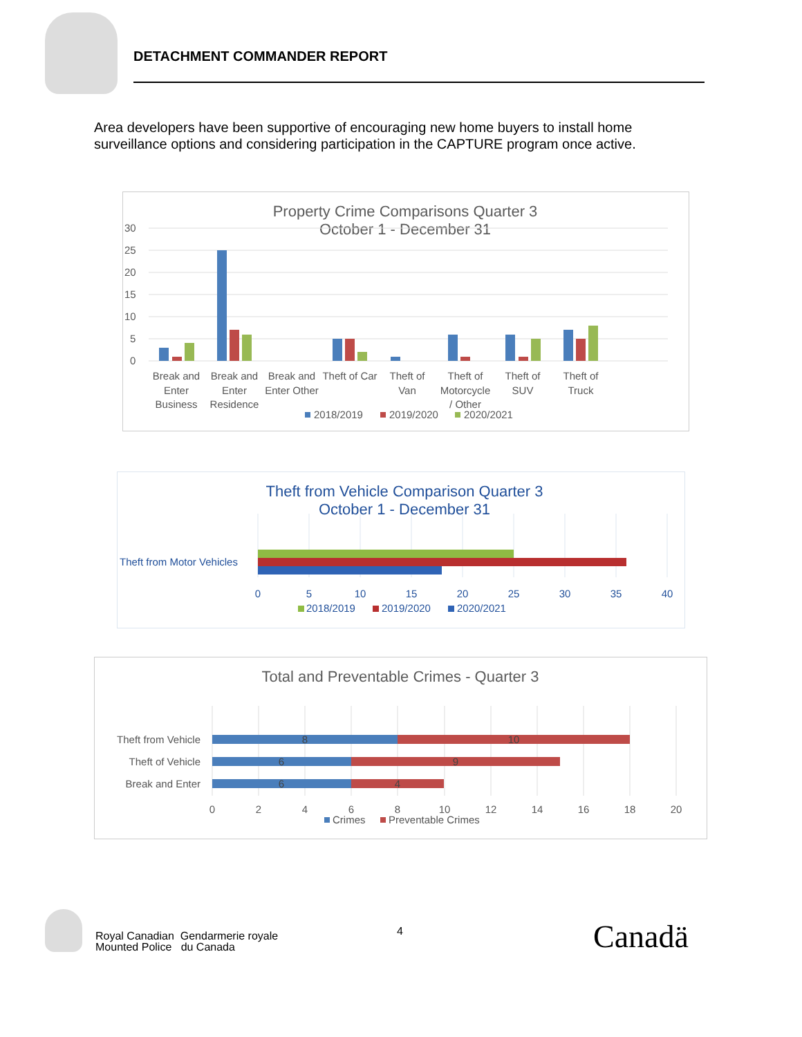DETACHMENT COMMANDER REPORT
Area developers have been supportive of encouraging new home buyers to install home surveillance options and considering participation in the CAPTURE program once active.
Property Crime Comparisons Quarter 3
October 1 - December 31
30
25
20
15
10
5
0
Break and
Enter
Business
Break and
Enter
Residence
Break and
Enter Other
Theft of Car
Theft of
Van
Theft of
Motorcycle
/ Other
Theft of
SUV
Theft of
Truck
2018/2019
2019/2020
2020/2021
Theft from Vehicle Comparison Quarter 3
October 1 - December 31
Theft from Motor Vehicles
0
5
10
15
20
25
30
35
40
2018/2019
2019/2020
2020/2021
Total and Preventable Crimes - Quarter 3
8
10
6
9
6
4
Theft from Vehicle
Theft of Vehicle
Break and Enter
0
2
4
6
8
10
12
14
16
18
20
Crimes
Preventable Crimes
Royal Canadian Gendarmerie royale
Mounted Police du Canada
4 Canadä